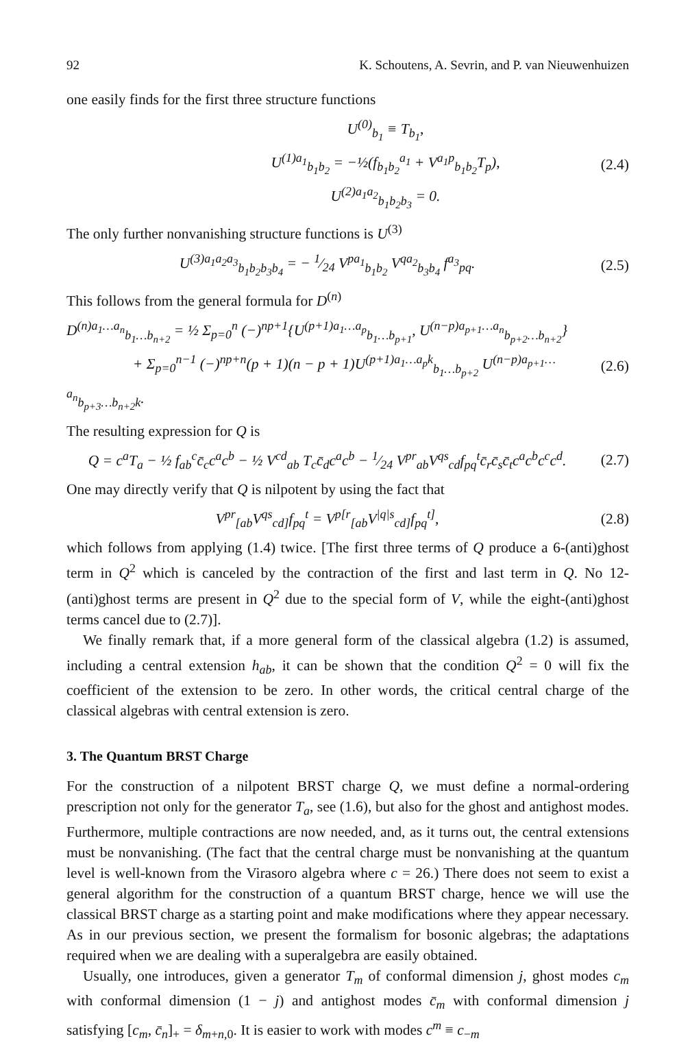92 K. Schoutens, A. Sevrin, and P. van Nieuwenhuizen
one easily finds for the first three structure functions
U<sup>(0)</sup><sub>b<sub>1</sub></sub> ≡ T<sub>b<sub>1</sub></sub>,
U<sup>(1)a<sub>1</sub></sup><sub>b<sub>1</sub>b<sub>2</sub></sub> = −½(f<sub>b<sub>1</sub>b<sub>2</sub></sub><sup>a<sub>1</sub></sup> + V<sup>a<sub>1</sub>p</sup><sub>b<sub>1</sub>b<sub>2</sub></sub>T<sub>p</sub>),
U<sup>(2)a<sub>1</sub>a<sub>2</sub></sup><sub>b<sub>1</sub>b<sub>2</sub>b<sub>3</sub></sub> = 0.
(2.4)
The only further nonvanishing structure functions is U<sup>(3)</sup>
U<sup>(3)a<sub>1</sub>a<sub>2</sub>a<sub>3</sub></sup><sub>b<sub>1</sub>b<sub>2</sub>b<sub>3</sub>b<sub>4</sub></sub> = − 1⁄24 V<sup>pa<sub>1</sub></sup><sub>b<sub>1</sub>b<sub>2</sub></sub> V<sup>qa<sub>2</sub></sup><sub>b<sub>3</sub>b<sub>4</sub></sub> f<sup>a<sub>3</sub></sup><sub>pq</sub>.
(2.5)
This follows from the general formula for D<sup>(n)</sup>
D<sup>(n)a<sub>1</sub>…a<sub>n</sub></sup><sub>b<sub>1</sub>…b<sub>n+2</sub></sub> = ½ Σ<sub>p=0</sub><sup>n</sup> (−)<sup>np+1</sup>{U<sup>(p+1)a<sub>1</sub>…a<sub>p</sub></sup><sub>b<sub>1</sub>…b<sub>p+1</sub></sub>, U<sup>(n−p)a<sub>p+1</sub>…a<sub>n</sub></sup><sub>b<sub>p+2</sub>…b<sub>n+2</sub></sub>}
+ Σ<sub>p=0</sub><sup>n−1</sup> (−)<sup>np+n</sup>(p + 1)(n − p + 1)U<sup>(p+1)a<sub>1</sub>…a<sub>p</sub>k</sup><sub>b<sub>1</sub>…b<sub>p+2</sub></sub> U<sup>(n−p)a<sub>p+1</sub>…a<sub>n</sub></sup><sub>b<sub>p+3</sub>…b<sub>n+2</sub>k</sub>.
(2.6)
The resulting expression for Q is
Q = c<sup>a</sup>T<sub>a</sub> − ½ f<sub>ab</sub><sup>c</sup>c̄<sub>c</sub>c<sup>a</sup>c<sup>b</sup> − ½ V<sup>cd</sup><sub>ab</sub> T<sub>c</sub>c̄<sub>d</sub>c<sup>a</sup>c<sup>b</sup> − 1⁄24 V<sup>pr</sup><sub>ab</sub>V<sup>qs</sup><sub>cd</sub>f<sub>pq</sub><sup>t</sup>c̄<sub>r</sub>c̄<sub>s</sub>c̄<sub>t</sub>c<sup>a</sup>c<sup>b</sup>c<sup>c</sup>c<sup>d</sup>.
(2.7)
One may directly verify that Q is nilpotent by using the fact that
V<sup>pr</sup><sub>[ab</sub>V<sup>qs</sup><sub>cd]</sub>f<sub>pq</sub><sup>t</sup> = V<sup>p[r</sup><sub>[ab</sub>V<sup>|q|s</sup><sub>cd]</sub>f<sub>pq</sub><sup>t]</sup>,
(2.8)
which follows from applying (1.4) twice. [The first three terms of Q produce a 6-(anti)ghost term in Q<sup>2</sup> which is canceled by the contraction of the first and last term in Q. No 12-(anti)ghost terms are present in Q<sup>2</sup> due to the special form of V, while the eight-(anti)ghost terms cancel due to (2.7)].
We finally remark that, if a more general form of the classical algebra (1.2) is assumed, including a central extension h<sub>ab</sub>, it can be shown that the condition Q<sup>2</sup> = 0 will fix the coefficient of the extension to be zero. In other words, the critical central charge of the classical algebras with central extension is zero.
3. The Quantum BRST Charge
For the construction of a nilpotent BRST charge Q, we must define a normal-ordering prescription not only for the generator T<sub>a</sub>, see (1.6), but also for the ghost and antighost modes. Furthermore, multiple contractions are now needed, and, as it turns out, the central extensions must be nonvanishing. (The fact that the central charge must be nonvanishing at the quantum level is well-known from the Virasoro algebra where c = 26.) There does not seem to exist a general algorithm for the construction of a quantum BRST charge, hence we will use the classical BRST charge as a starting point and make modifications where they appear necessary. As in our previous section, we present the formalism for bosonic algebras; the adaptations required when we are dealing with a superalgebra are easily obtained.
Usually, one introduces, given a generator T<sub>m</sub> of conformal dimension j, ghost modes c<sub>m</sub> with conformal dimension (1 − j) and antighost modes c̄<sub>m</sub> with conformal dimension j satisfying [c<sub>m</sub>, c̄<sub>n</sub>]<sub>+</sub> = δ<sub>m+n,0</sub>. It is easier to work with modes c<sup>m</sup> ≡ c<sub>−m</sub>